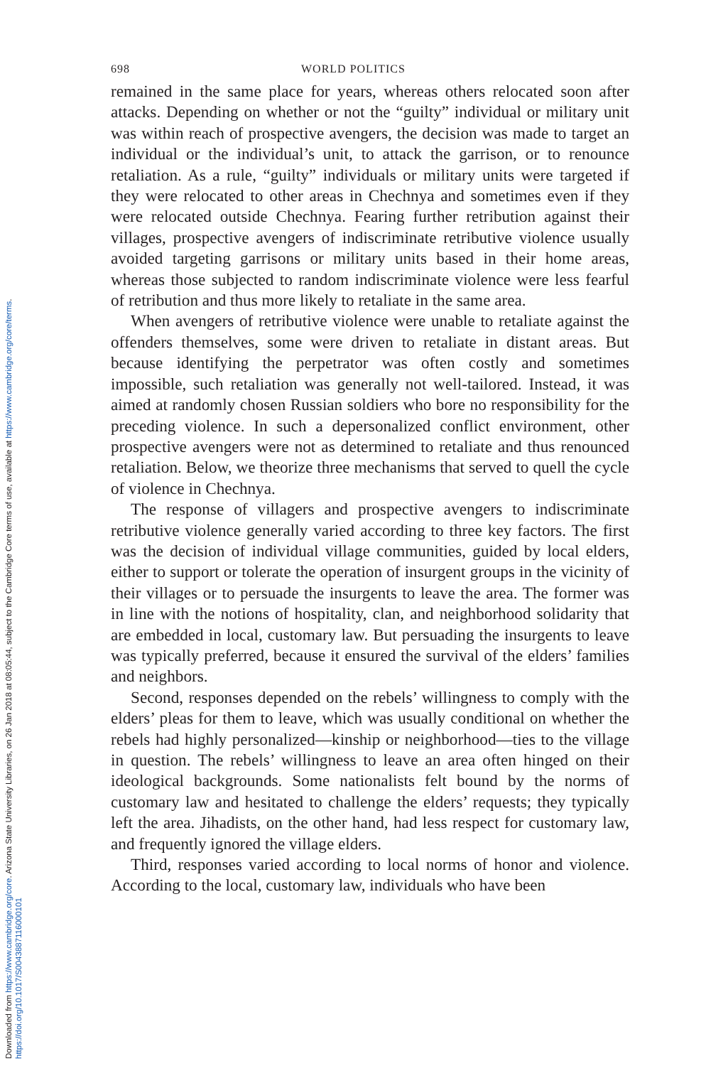Downloaded from https://www.cambridge.org/core. Arizona State University Libraries, on 26 Jan 2018 at 08:05:44, subject to the Cambridge Core terms of use, available at https://www.cambridge.org/core/terms.
https://doi.org/10.1017/S0043887116000101
698 WORLD POLITICS
remained in the same place for years, whereas others relocated soon after attacks. Depending on whether or not the “guilty” individual or military unit was within reach of prospective avengers, the decision was made to target an individual or the individual’s unit, to attack the garrison, or to renounce retaliation. As a rule, “guilty” individuals or military units were targeted if they were relocated to other areas in Chechnya and sometimes even if they were relocated outside Chechnya. Fearing further retribution against their villages, prospective avengers of indiscriminate retributive violence usually avoided targeting garrisons or military units based in their home areas, whereas those subjected to random indiscriminate violence were less fearful of retribution and thus more likely to retaliate in the same area.
When avengers of retributive violence were unable to retaliate against the offenders themselves, some were driven to retaliate in distant areas. But because identifying the perpetrator was often costly and sometimes impossible, such retaliation was generally not well-tailored. Instead, it was aimed at randomly chosen Russian soldiers who bore no responsibility for the preceding violence. In such a depersonalized conflict environment, other prospective avengers were not as determined to retaliate and thus renounced retaliation. Below, we theorize three mechanisms that served to quell the cycle of violence in Chechnya.
The response of villagers and prospective avengers to indiscriminate retributive violence generally varied according to three key factors. The first was the decision of individual village communities, guided by local elders, either to support or tolerate the operation of insurgent groups in the vicinity of their villages or to persuade the insurgents to leave the area. The former was in line with the notions of hospitality, clan, and neighborhood solidarity that are embedded in local, customary law. But persuading the insurgents to leave was typically preferred, because it ensured the survival of the elders’ families and neighbors.
Second, responses depended on the rebels’ willingness to comply with the elders’ pleas for them to leave, which was usually conditional on whether the rebels had highly personalized—kinship or neighborhood—ties to the village in question. The rebels’ willingness to leave an area often hinged on their ideological backgrounds. Some nationalists felt bound by the norms of customary law and hesitated to challenge the elders’ requests; they typically left the area. Jihadists, on the other hand, had less respect for customary law, and frequently ignored the village elders.
Third, responses varied according to local norms of honor and violence. According to the local, customary law, individuals who have been